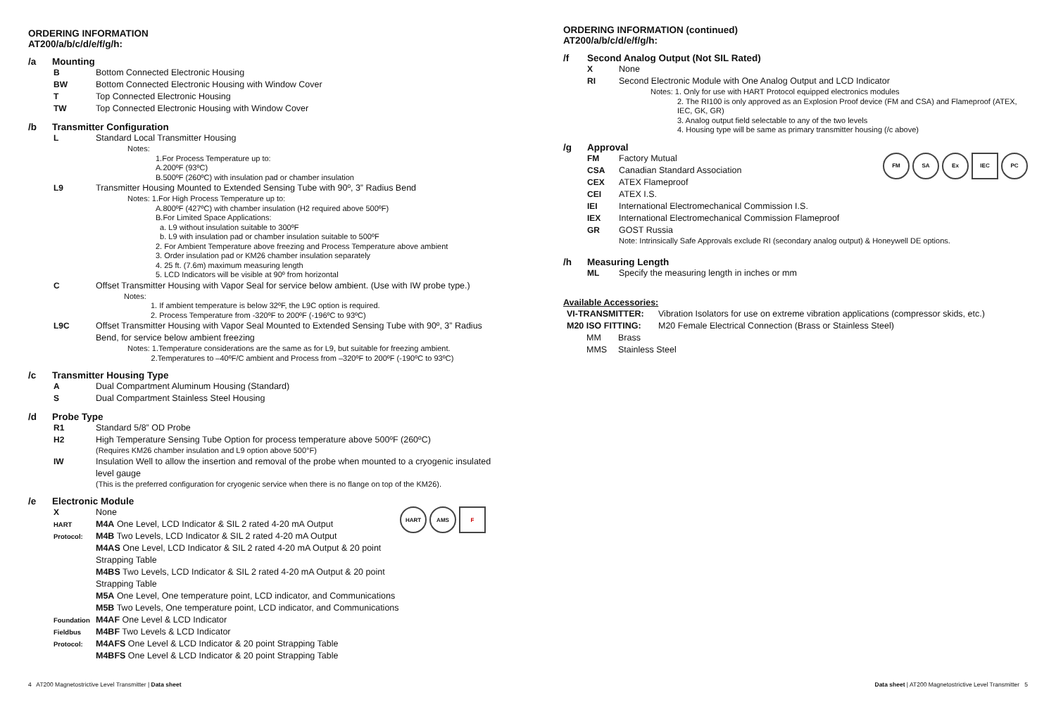ORDERING INFORMATION
AT200/a/b/c/d/e/f/g/h:
/a Mounting
B Bottom Connected Electronic Housing
BW Bottom Connected Electronic Housing with Window Cover
T Top Connected Electronic Housing
TW Top Connected Electronic Housing with Window Cover
/b Transmitter Configuration
L Standard Local Transmitter Housing
Notes:
1.For Process Temperature up to:
A.200ºF (93ºC)
B.500ºF (260ºC) with insulation pad or chamber insulation
L9 Transmitter Housing Mounted to Extended Sensing Tube with 90º, 3” Radius Bend
Notes: 1.For High Process Temperature up to:
A.800ºF (427ºC) with chamber insulation (H2 required above 500ºF)
B.For Limited Space Applications:
a. L9 without insulation suitable to 300ºF
b. L9 with insulation pad or chamber insulation suitable to 500ºF
2. For Ambient Temperature above freezing and Process Temperature above ambient
3. Order insulation pad or KM26 chamber insulation separately
4. 25 ft. (7.6m) maximum measuring length
5. LCD Indicators will be visible at 90º from horizontal
C Offset Transmitter Housing with Vapor Seal for service below ambient. (Use with IW probe type.)
Notes:
1. If ambient temperature is below 32ºF, the L9C option is required.
2. Process Temperature from -320ºF to 200ºF (-196ºC to 93ºC)
L9C Offset Transmitter Housing with Vapor Seal Mounted to Extended Sensing Tube with 90º, 3” Radius Bend, for service below ambient freezing
Notes: 1.Temperature considerations are the same as for L9, but suitable for freezing ambient.
2.Temperatures to –40ºF/C ambient and Process from –320ºF to 200ºF (-190ºC to 93ºC)
/c Transmitter Housing Type
A Dual Compartment Aluminum Housing (Standard)
S Dual Compartment Stainless Steel Housing
/d Probe Type
R1 Standard 5/8” OD Probe
H2 High Temperature Sensing Tube Option for process temperature above 500ºF (260ºC)
(Requires KM26 chamber insulation and L9 option above 500°F)
IW Insulation Well to allow the insertion and removal of the probe when mounted to a cryogenic insulated level gauge
(This is the preferred configuration for cryogenic service when there is no flange on top of the KM26).
/e Electronic Module
HART AMS F
X None
HART Protocol: M4A One Level, LCD Indicator & SIL 2 rated 4-20 mA Output
M4B Two Levels, LCD Indicator & SIL 2 rated 4-20 mA Output
M4AS One Level, LCD Indicator & SIL 2 rated 4-20 mA Output & 20 point Strapping Table
M4BS Two Levels, LCD Indicator & SIL 2 rated 4-20 mA Output & 20 point Strapping Table
M5A One Level, One temperature point, LCD indicator, and Communications
M5B Two Levels, One temperature point, LCD indicator, and Communications
Foundation Fieldbus Protocol: M4AF One Level & LCD Indicator
M4BF Two Levels & LCD Indicator
M4AFS One Level & LCD Indicator & 20 point Strapping Table
M4BFS One Level & LCD Indicator & 20 point Strapping Table
4 AT200 Magnetostrictive Level Transmitter | Data sheet
ORDERING INFORMATION (continued)
AT200/a/b/c/d/e/f/g/h:
/f Second Analog Output (Not SIL Rated)
X None
RI Second Electronic Module with One Analog Output and LCD Indicator
Notes: 1. Only for use with HART Protocol equipped electronics modules
2. The RI100 is only approved as an Explosion Proof device (FM and CSA) and Flameproof (ATEX, IEC, GK, GR)
3. Analog output field selectable to any of the two levels
4. Housing type will be same as primary transmitter housing (/c above)
/g Approval
FM SA Ex IEC PC
FM Factory Mutual
CSA Canadian Standard Association
CEX ATEX Flameproof
CEI ATEX I.S.
IEI International Electromechanical Commission I.S.
IEX International Electromechanical Commission Flameproof
GR GOST Russia
Note: Intrinsically Safe Approvals exclude RI (secondary analog output) & Honeywell DE options.
/h Measuring Length
ML Specify the measuring length in inches or mm
Available Accessories:
VI-TRANSMITTER: Vibration Isolators for use on extreme vibration applications (compressor skids, etc.)
M20 ISO FITTING: M20 Female Electrical Connection (Brass or Stainless Steel)
MM Brass
MMS Stainless Steel
Data sheet | AT200 Magnetostrictive Level Transmitter 5